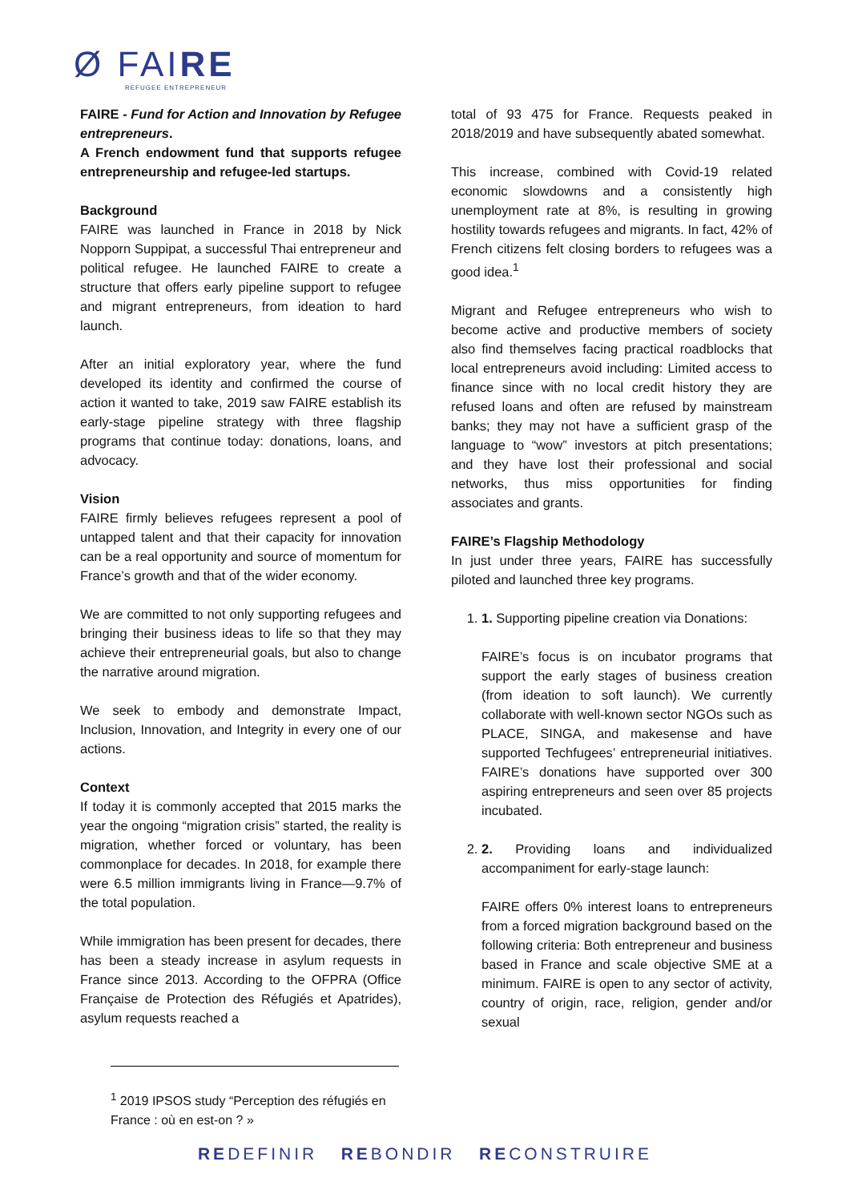Ø FAIRE
REFUGEE ENTREPRENEUR
FAIRE - Fund for Action and Innovation by Refugee entrepreneurs.
A French endowment fund that supports refugee entrepreneurship and refugee-led startups.
Background
FAIRE was launched in France in 2018 by Nick Nopporn Suppipat, a successful Thai entrepreneur and political refugee. He launched FAIRE to create a structure that offers early pipeline support to refugee and migrant entrepreneurs, from ideation to hard launch.
After an initial exploratory year, where the fund developed its identity and confirmed the course of action it wanted to take, 2019 saw FAIRE establish its early-stage pipeline strategy with three flagship programs that continue today: donations, loans, and advocacy.
Vision
FAIRE firmly believes refugees represent a pool of untapped talent and that their capacity for innovation can be a real opportunity and source of momentum for France’s growth and that of the wider economy.
We are committed to not only supporting refugees and bringing their business ideas to life so that they may achieve their entrepreneurial goals, but also to change the narrative around migration.
We seek to embody and demonstrate Impact, Inclusion, Innovation, and Integrity in every one of our actions.
Context
If today it is commonly accepted that 2015 marks the year the ongoing “migration crisis” started, the reality is migration, whether forced or voluntary, has been commonplace for decades. In 2018, for example there were 6.5 million immigrants living in France—9.7% of the total population.
While immigration has been present for decades, there has been a steady increase in asylum requests in France since 2013. According to the OFPRA (Office Française de Protection des Réfugiés et Apatrides), asylum requests reached a
total of 93 475 for France. Requests peaked in 2018/2019 and have subsequently abated somewhat.
This increase, combined with Covid-19 related economic slowdowns and a consistently high unemployment rate at 8%, is resulting in growing hostility towards refugees and migrants. In fact, 42% of French citizens felt closing borders to refugees was a good idea.<sup>1</sup>
Migrant and Refugee entrepreneurs who wish to become active and productive members of society also find themselves facing practical roadblocks that local entrepreneurs avoid including: Limited access to finance since with no local credit history they are refused loans and often are refused by mainstream banks; they may not have a sufficient grasp of the language to “wow” investors at pitch presentations; and they have lost their professional and social networks, thus miss opportunities for finding associates and grants.
FAIRE’s Flagship Methodology
In just under three years, FAIRE has successfully piloted and launched three key programs.
1. 1. Supporting pipeline creation via Donations:
FAIRE’s focus is on incubator programs that support the early stages of business creation (from ideation to soft launch). We currently collaborate with well-known sector NGOs such as PLACE, SINGA, and makesense and have supported Techfugees’ entrepreneurial initiatives. FAIRE’s donations have supported over 300 aspiring entrepreneurs and seen over 85 projects incubated.
2. 2. Providing loans and individualized accompaniment for early-stage launch:
FAIRE offers 0% interest loans to entrepreneurs from a forced migration background based on the following criteria: Both entrepreneur and business based in France and scale objective SME at a minimum. FAIRE is open to any sector of activity, country of origin, race, religion, gender and/or sexual
<sup>1</sup> 2019 IPSOS study “Perception des réfugiés en France : où en est-on ? »
REDEFINIR REBONDIR RECONSTRUIRE